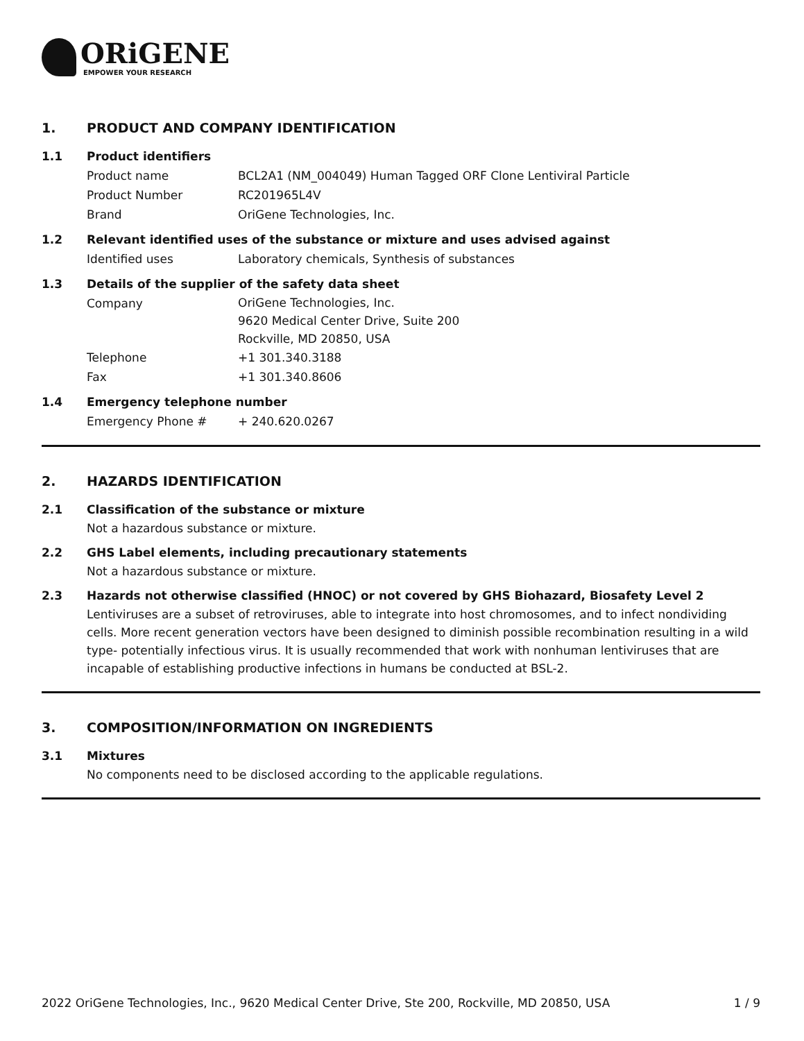ORiGENE
EMPOWER YOUR RESEARCH
1. PRODUCT AND COMPANY IDENTIFICATION
1.1 Product identifiers
Product name BCL2A1 (NM_004049) Human Tagged ORF Clone Lentiviral Particle
Product Number RC201965L4V
Brand OriGene Technologies, Inc.
1.2 Relevant identified uses of the substance or mixture and uses advised against
Identified uses Laboratory chemicals, Synthesis of substances
1.3 Details of the supplier of the safety data sheet
Company
OriGene Technologies, Inc.
9620 Medical Center Drive, Suite 200
Rockville, MD 20850, USA
Telephone +1 301.340.3188
Fax +1 301.340.8606
1.4 Emergency telephone number
Emergency Phone # + 240.620.0267
2. HAZARDS IDENTIFICATION
2.1 Classification of the substance or mixture
Not a hazardous substance or mixture.
2.2 GHS Label elements, including precautionary statements
Not a hazardous substance or mixture.
2.3 Hazards not otherwise classified (HNOC) or not covered by GHS Biohazard, Biosafety Level 2
Lentiviruses are a subset of retroviruses, able to integrate into host chromosomes, and to infect nondividing cells. More recent generation vectors have been designed to diminish possible recombination resulting in a wild type- potentially infectious virus. It is usually recommended that work with nonhuman lentiviruses that are incapable of establishing productive infections in humans be conducted at BSL-2.
3. COMPOSITION/INFORMATION ON INGREDIENTS
3.1 Mixtures
No components need to be disclosed according to the applicable regulations.
2022 OriGene Technologies, Inc., 9620 Medical Center Drive, Ste 200, Rockville, MD 20850, USA 1 / 9